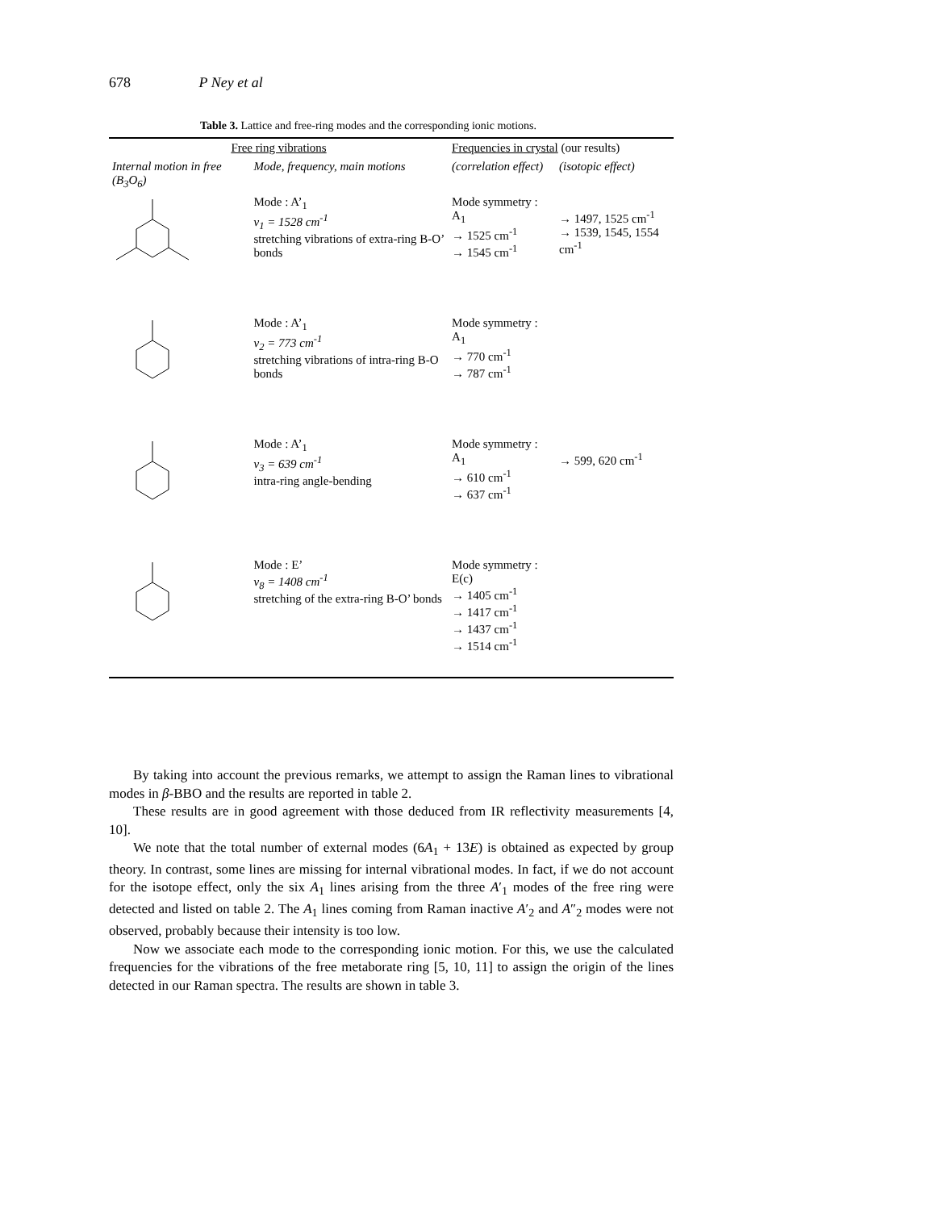678 P Ney et al
Table 3. Lattice and free-ring modes and the corresponding ionic motions.
| Free ring vibrations | | Frequencies in crystal (our results) | |
| --- | --- | --- | --- |
| Internal motion in free (B<sub>3</sub>O<sub>6</sub>) | Mode, frequency, main motions | (correlation effect) | (isotopic effect) |
| | Mode : A’<sub>1</sub> ν<sub>1</sub> = 1528 cm<sup>-1</sup> stretching vibrations of extra-ring B-O’ bonds | Mode symmetry : A<sub>1</sub> → 1525 cm<sup>-1</sup> → 1545 cm<sup>-1</sup> | → 1497, 1525 cm<sup>-1</sup> → 1539, 1545, 1554 cm<sup>-1</sup> |
| | Mode : A’<sub>1</sub> ν<sub>2</sub> = 773 cm<sup>-1</sup> stretching vibrations of intra-ring B-O bonds | Mode symmetry : A<sub>1</sub> → 770 cm<sup>-1</sup> → 787 cm<sup>-1</sup> | |
| | Mode : A’<sub>1</sub> ν<sub>3</sub> = 639 cm<sup>-1</sup> intra-ring angle-bending | Mode symmetry : A<sub>1</sub> → 610 cm<sup>-1</sup> → 637 cm<sup>-1</sup> | → 599, 620 cm<sup>-1</sup> |
| | Mode : E’ ν<sub>8</sub> = 1408 cm<sup>-1</sup> stretching of the extra-ring B-O’ bonds | Mode symmetry : E(c) → 1405 cm<sup>-1</sup> → 1417 cm<sup>-1</sup> → 1437 cm<sup>-1</sup> → 1514 cm<sup>-1</sup> | |
By taking into account the previous remarks, we attempt to assign the Raman lines to vibrational modes in β-BBO and the results are reported in table 2.
These results are in good agreement with those deduced from IR reflectivity measurements [4, 10].
We note that the total number of external modes (6A<sub>1</sub> + 13E) is obtained as expected by group theory. In contrast, some lines are missing for internal vibrational modes. In fact, if we do not account for the isotope effect, only the six A<sub>1</sub> lines arising from the three A′<sub>1</sub> modes of the free ring were detected and listed on table 2. The A<sub>1</sub> lines coming from Raman inactive A′<sub>2</sub> and A″<sub>2</sub> modes were not observed, probably because their intensity is too low.
Now we associate each mode to the corresponding ionic motion. For this, we use the calculated frequencies for the vibrations of the free metaborate ring [5, 10, 11] to assign the origin of the lines detected in our Raman spectra. The results are shown in table 3.